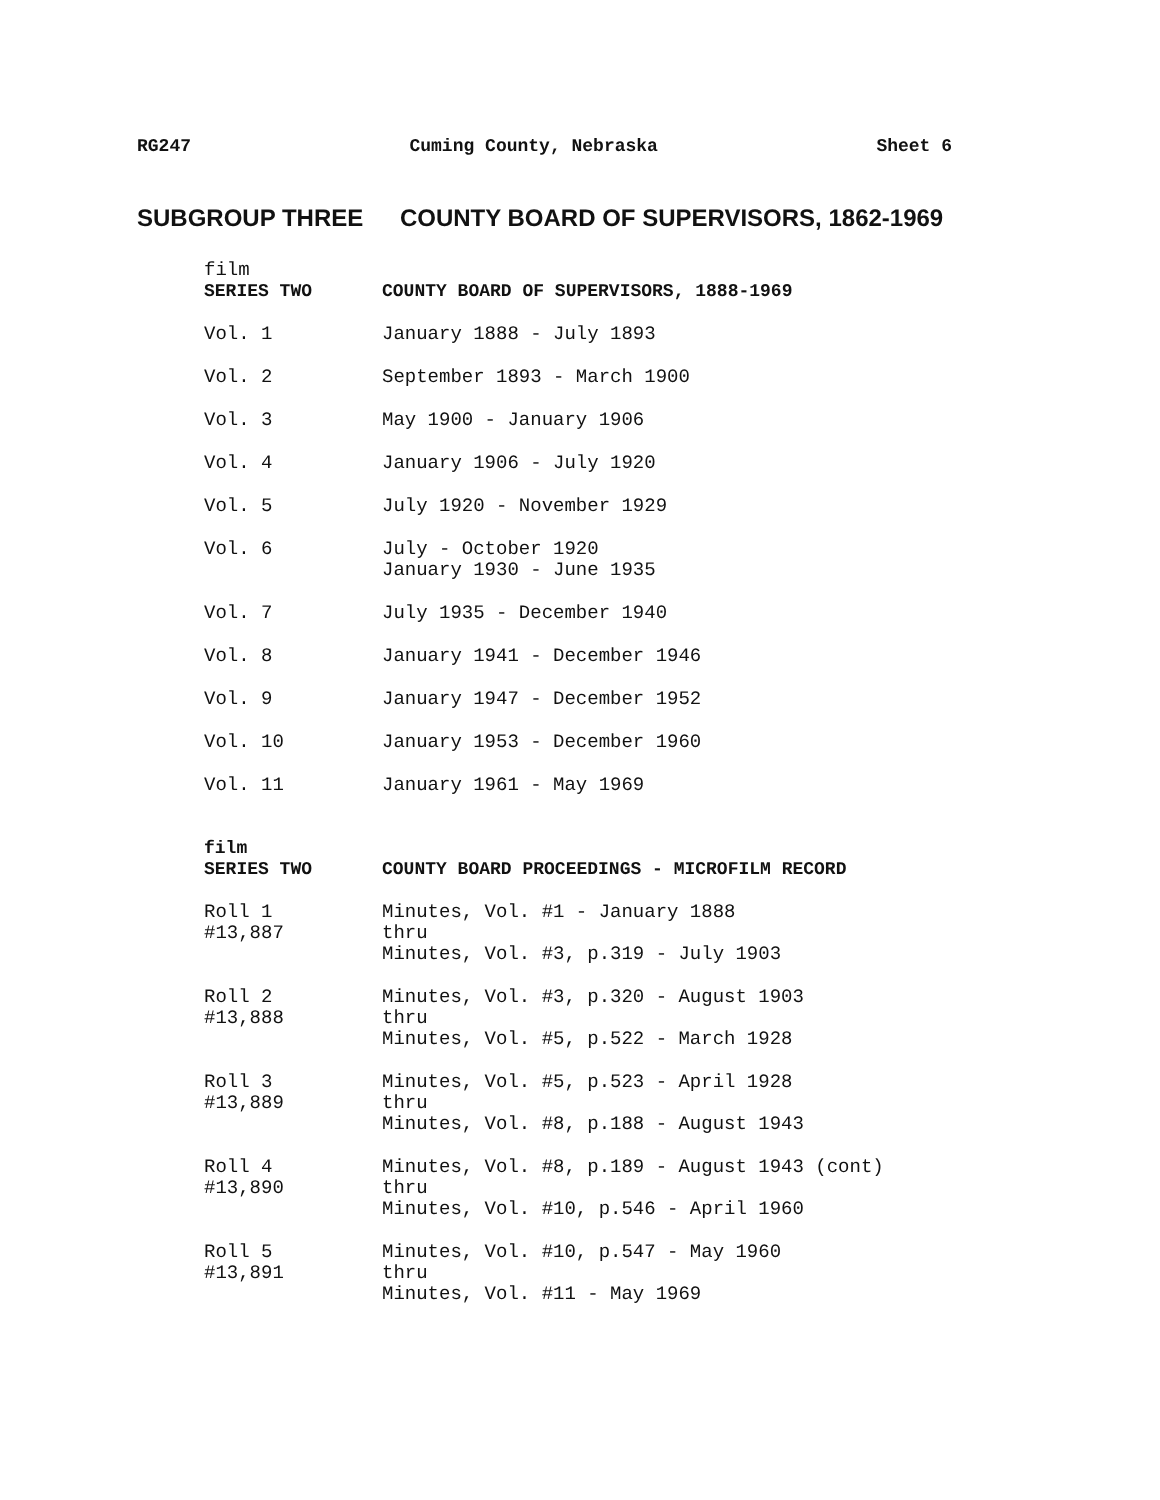RG247 Cuming County, Nebraska Sheet 6
SUBGROUP THREE COUNTY BOARD OF SUPERVISORS, 1862-1969
| film SERIES TWO | COUNTY BOARD OF SUPERVISORS, 1888-1969 |
| Vol. 1 | January 1888 - July 1893 |
| Vol. 2 | September 1893 - March 1900 |
| Vol. 3 | May 1900 - January 1906 |
| Vol. 4 | January 1906 - July 1920 |
| Vol. 5 | July 1920 - November 1929 |
| Vol. 6 | July - October 1920 January 1930 - June 1935 |
| Vol. 7 | July 1935 - December 1940 |
| Vol. 8 | January 1941 - December 1946 |
| Vol. 9 | January 1947 - December 1952 |
| Vol. 10 | January 1953 - December 1960 |
| Vol. 11 | January 1961 - May 1969 |
| film SERIES TWO | COUNTY BOARD PROCEEDINGS - MICROFILM RECORD |
| Roll 1 #13,887 | Minutes, Vol. #1 - January 1888 thru Minutes, Vol. #3, p.319 - July 1903 |
| Roll 2 #13,888 | Minutes, Vol. #3, p.320 - August 1903 thru Minutes, Vol. #5, p.522 - March 1928 |
| Roll 3 #13,889 | Minutes, Vol. #5, p.523 - April 1928 thru Minutes, Vol. #8, p.188 - August 1943 |
| Roll 4 #13,890 | Minutes, Vol. #8, p.189 - August 1943 (cont) thru Minutes, Vol. #10, p.546 - April 1960 |
| Roll 5 #13,891 | Minutes, Vol. #10, p.547 - May 1960 thru Minutes, Vol. #11 - May 1969 |